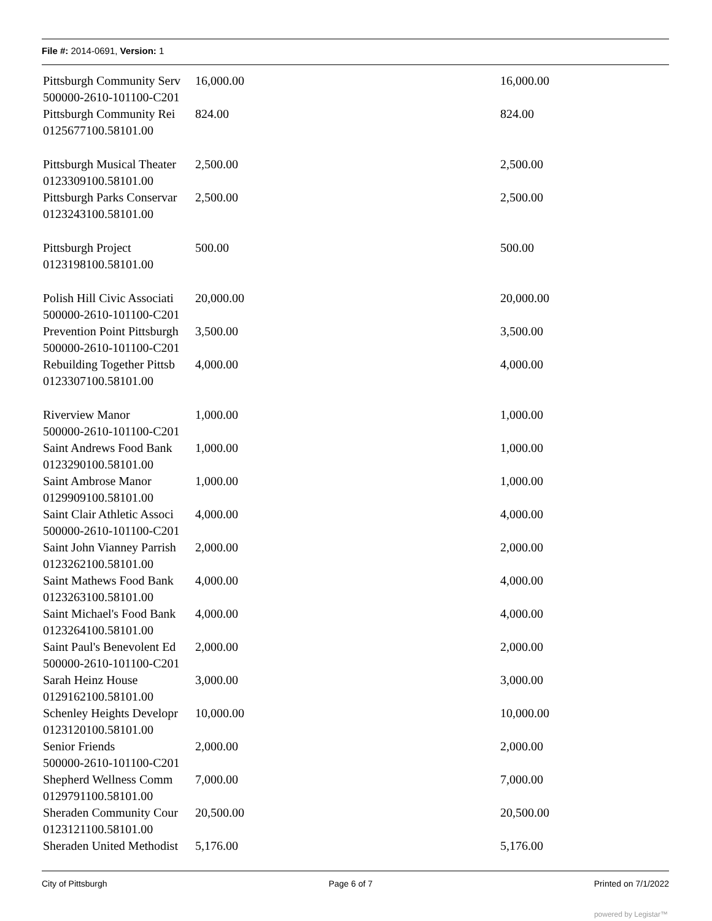File #: 2014-0691, Version: 1
| Pittsburgh Community Serv | 16,000.00 | 16,000.00 |
| 500000-2610-101100-C201 | | |
| Pittsburgh Community Rei | 824.00 | 824.00 |
| 0125677100.58101.00 | | |
| Pittsburgh Musical Theater | 2,500.00 | 2,500.00 |
| 0123309100.58101.00 | | |
| Pittsburgh Parks Conservar | 2,500.00 | 2,500.00 |
| 0123243100.58101.00 | | |
| Pittsburgh Project | 500.00 | 500.00 |
| 0123198100.58101.00 | | |
| Polish Hill Civic Associati | 20,000.00 | 20,000.00 |
| 500000-2610-101100-C201 | | |
| Prevention Point Pittsburgh | 3,500.00 | 3,500.00 |
| 500000-2610-101100-C201 | | |
| Rebuilding Together Pittsb | 4,000.00 | 4,000.00 |
| 0123307100.58101.00 | | |
| Riverview Manor | 1,000.00 | 1,000.00 |
| 500000-2610-101100-C201 | | |
| Saint Andrews Food Bank | 1,000.00 | 1,000.00 |
| 0123290100.58101.00 | | |
| Saint Ambrose Manor | 1,000.00 | 1,000.00 |
| 0129909100.58101.00 | | |
| Saint Clair Athletic Associ | 4,000.00 | 4,000.00 |
| 500000-2610-101100-C201 | | |
| Saint John Vianney Parrish | 2,000.00 | 2,000.00 |
| 0123262100.58101.00 | | |
| Saint Mathews Food Bank | 4,000.00 | 4,000.00 |
| 0123263100.58101.00 | | |
| Saint Michael's Food Bank | 4,000.00 | 4,000.00 |
| 0123264100.58101.00 | | |
| Saint Paul's Benevolent Ed | 2,000.00 | 2,000.00 |
| 500000-2610-101100-C201 | | |
| Sarah Heinz House | 3,000.00 | 3,000.00 |
| 0129162100.58101.00 | | |
| Schenley Heights Developr | 10,000.00 | 10,000.00 |
| 0123120100.58101.00 | | |
| Senior Friends | 2,000.00 | 2,000.00 |
| 500000-2610-101100-C201 | | |
| Shepherd Wellness Comm | 7,000.00 | 7,000.00 |
| 0129791100.58101.00 | | |
| Sheraden Community Cour | 20,500.00 | 20,500.00 |
| 0123121100.58101.00 | | |
| Sheraden United Methodist | 5,176.00 | 5,176.00 |
City of Pittsburgh Page 6 of 7 Printed on 7/1/2022
powered by Legistar™